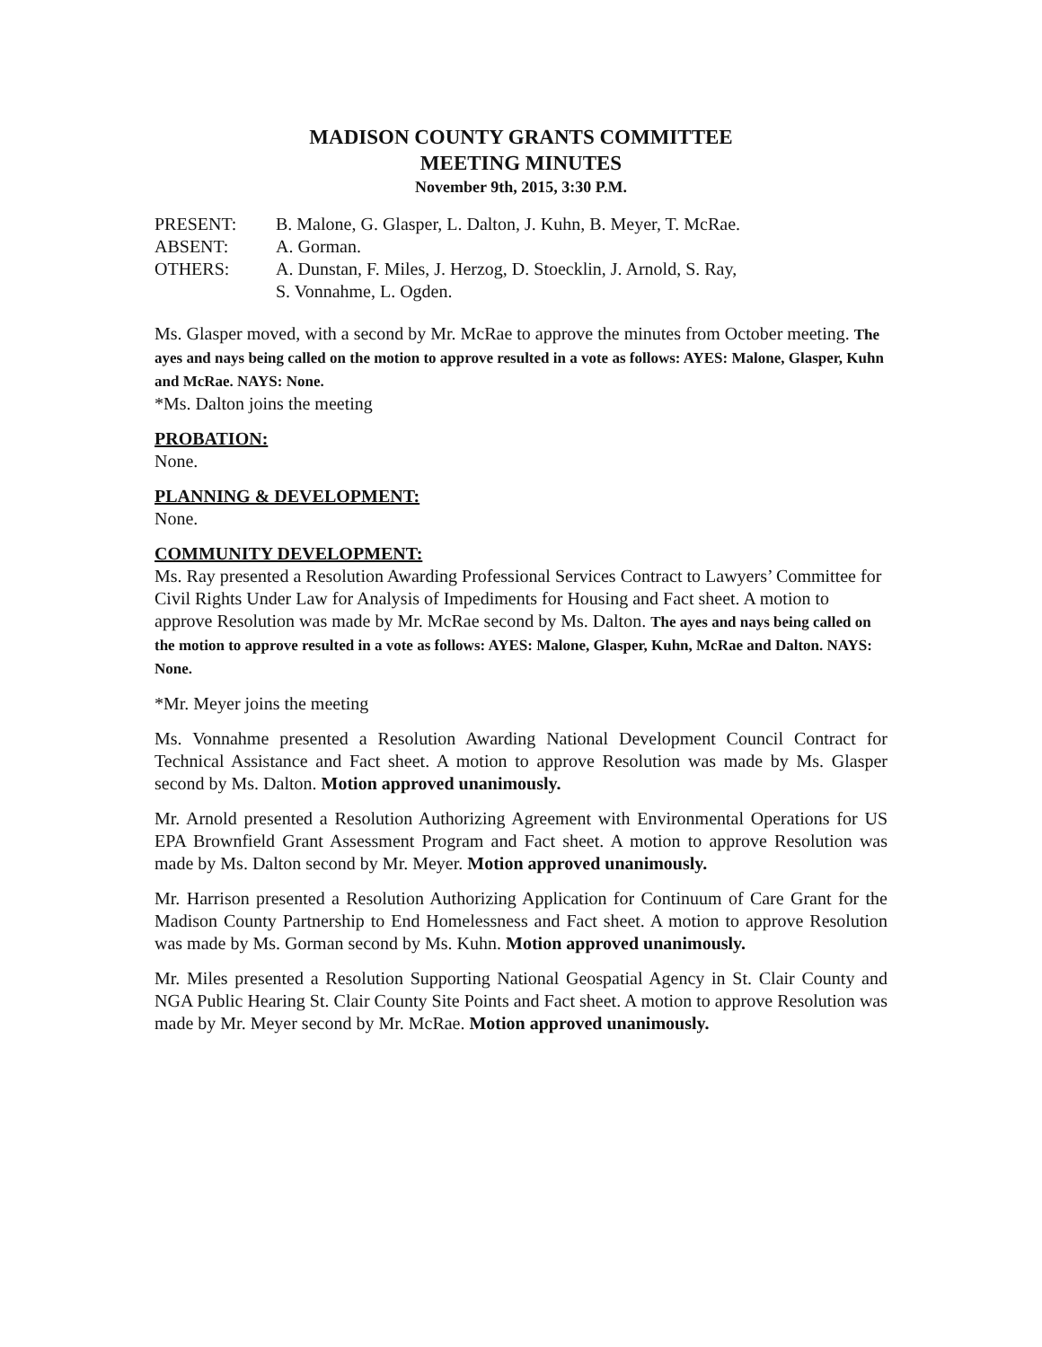MADISON COUNTY GRANTS COMMITTEE
MEETING MINUTES
November 9th, 2015, 3:30 P.M.
PRESENT: B. Malone, G. Glasper, L. Dalton, J. Kuhn, B. Meyer, T. McRae.
ABSENT: A. Gorman.
OTHERS: A. Dunstan, F. Miles, J. Herzog, D. Stoecklin, J. Arnold, S. Ray,
S. Vonnahme, L. Ogden.
Ms. Glasper moved, with a second by Mr. McRae to approve the minutes from October meeting. The ayes and nays being called on the motion to approve resulted in a vote as follows: AYES: Malone, Glasper, Kuhn and McRae. NAYS: None.
*Ms. Dalton joins the meeting
PROBATION:
None.
PLANNING & DEVELOPMENT:
None.
COMMUNITY DEVELOPMENT:
Ms. Ray presented a Resolution Awarding Professional Services Contract to Lawyers’ Committee for Civil Rights Under Law for Analysis of Impediments for Housing and Fact sheet. A motion to approve Resolution was made by Mr. McRae second by Ms. Dalton. The ayes and nays being called on the motion to approve resulted in a vote as follows: AYES: Malone, Glasper, Kuhn, McRae and Dalton. NAYS: None.
*Mr. Meyer joins the meeting
Ms. Vonnahme presented a Resolution Awarding National Development Council Contract for Technical Assistance and Fact sheet. A motion to approve Resolution was made by Ms. Glasper second by Ms. Dalton. Motion approved unanimously.
Mr. Arnold presented a Resolution Authorizing Agreement with Environmental Operations for US EPA Brownfield Grant Assessment Program and Fact sheet. A motion to approve Resolution was made by Ms. Dalton second by Mr. Meyer. Motion approved unanimously.
Mr. Harrison presented a Resolution Authorizing Application for Continuum of Care Grant for the Madison County Partnership to End Homelessness and Fact sheet. A motion to approve Resolution was made by Ms. Gorman second by Ms. Kuhn. Motion approved unanimously.
Mr. Miles presented a Resolution Supporting National Geospatial Agency in St. Clair County and NGA Public Hearing St. Clair County Site Points and Fact sheet. A motion to approve Resolution was made by Mr. Meyer second by Mr. McRae. Motion approved unanimously.